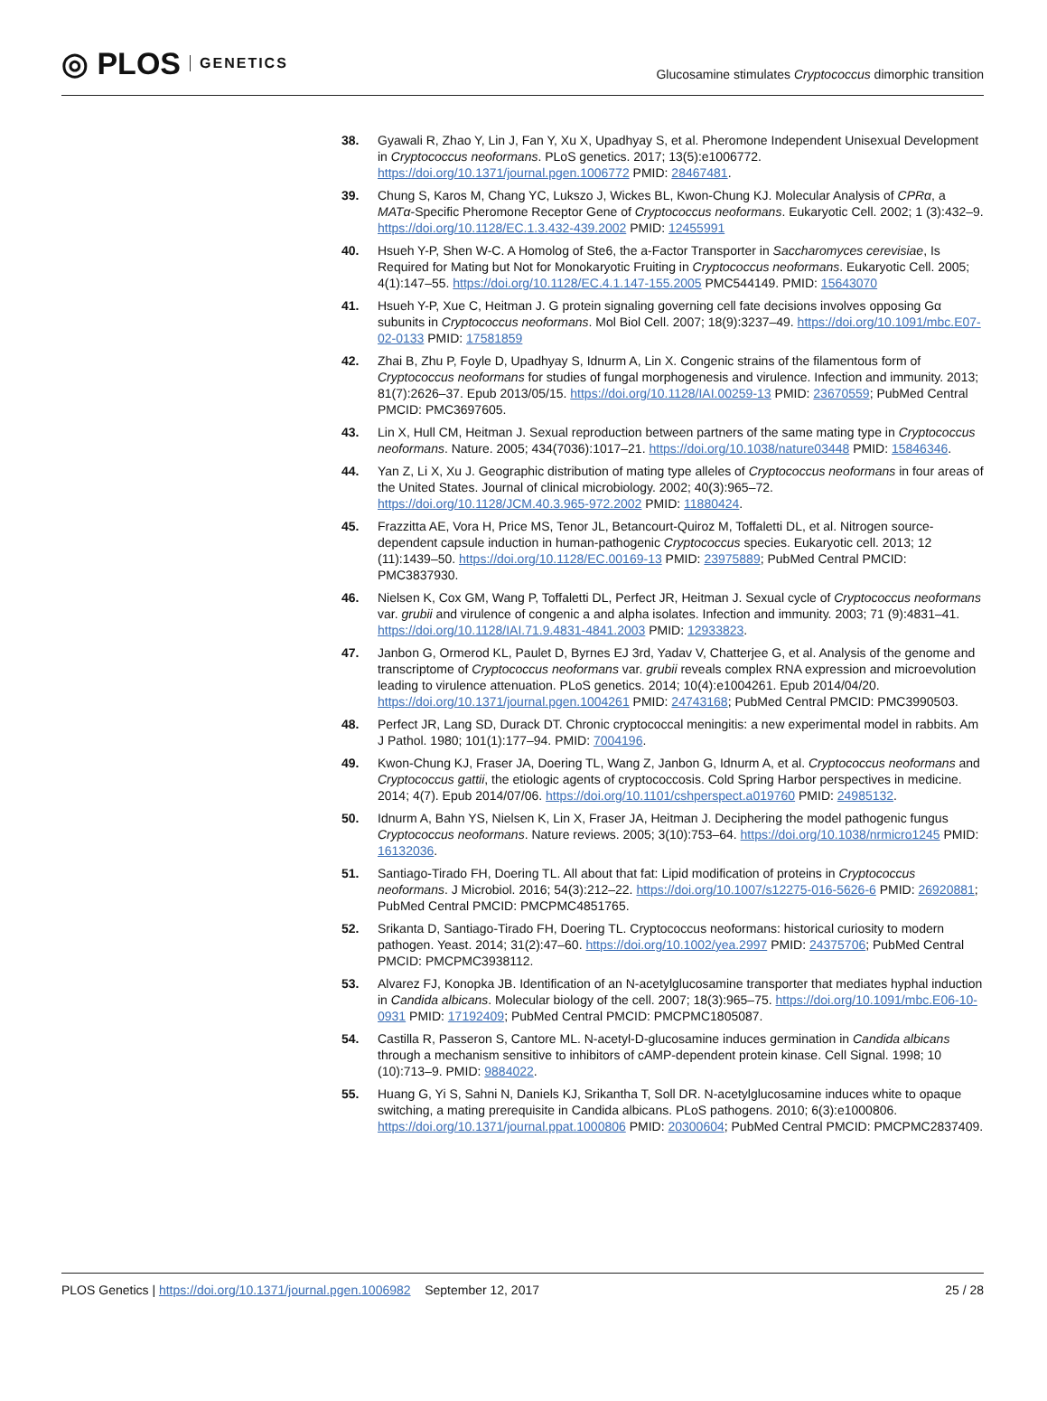◎ PLOS GENETICS
Glucosamine stimulates Cryptococcus dimorphic transition
38. Gyawali R, Zhao Y, Lin J, Fan Y, Xu X, Upadhyay S, et al. Pheromone Independent Unisexual Development in Cryptococcus neoformans. PLoS genetics. 2017; 13(5):e1006772. https://doi.org/10.1371/journal.pgen.1006772 PMID: 28467481.
39. Chung S, Karos M, Chang YC, Lukszo J, Wickes BL, Kwon-Chung KJ. Molecular Analysis of CPRα, a MATα-Specific Pheromone Receptor Gene of Cryptococcus neoformans. Eukaryotic Cell. 2002; 1 (3):432–9. https://doi.org/10.1128/EC.1.3.432-439.2002 PMID: 12455991
40. Hsueh Y-P, Shen W-C. A Homolog of Ste6, the a-Factor Transporter in Saccharomyces cerevisiae, Is Required for Mating but Not for Monokaryotic Fruiting in Cryptococcus neoformans. Eukaryotic Cell. 2005; 4(1):147–55. https://doi.org/10.1128/EC.4.1.147-155.2005 PMC544149. PMID: 15643070
41. Hsueh Y-P, Xue C, Heitman J. G protein signaling governing cell fate decisions involves opposing Gα subunits in Cryptococcus neoformans. Mol Biol Cell. 2007; 18(9):3237–49. https://doi.org/10.1091/mbc.E07-02-0133 PMID: 17581859
42. Zhai B, Zhu P, Foyle D, Upadhyay S, Idnurm A, Lin X. Congenic strains of the filamentous form of Cryptococcus neoformans for studies of fungal morphogenesis and virulence. Infection and immunity. 2013; 81(7):2626–37. Epub 2013/05/15. https://doi.org/10.1128/IAI.00259-13 PMID: 23670559; PubMed Central PMCID: PMC3697605.
43. Lin X, Hull CM, Heitman J. Sexual reproduction between partners of the same mating type in Cryptococcus neoformans. Nature. 2005; 434(7036):1017–21. https://doi.org/10.1038/nature03448 PMID: 15846346.
44. Yan Z, Li X, Xu J. Geographic distribution of mating type alleles of Cryptococcus neoformans in four areas of the United States. Journal of clinical microbiology. 2002; 40(3):965–72. https://doi.org/10.1128/JCM.40.3.965-972.2002 PMID: 11880424.
45. Frazzitta AE, Vora H, Price MS, Tenor JL, Betancourt-Quiroz M, Toffaletti DL, et al. Nitrogen source-dependent capsule induction in human-pathogenic Cryptococcus species. Eukaryotic cell. 2013; 12 (11):1439–50. https://doi.org/10.1128/EC.00169-13 PMID: 23975889; PubMed Central PMCID: PMC3837930.
46. Nielsen K, Cox GM, Wang P, Toffaletti DL, Perfect JR, Heitman J. Sexual cycle of Cryptococcus neoformans var. grubii and virulence of congenic a and alpha isolates. Infection and immunity. 2003; 71 (9):4831–41. https://doi.org/10.1128/IAI.71.9.4831-4841.2003 PMID: 12933823.
47. Janbon G, Ormerod KL, Paulet D, Byrnes EJ 3rd, Yadav V, Chatterjee G, et al. Analysis of the genome and transcriptome of Cryptococcus neoformans var. grubii reveals complex RNA expression and microevolution leading to virulence attenuation. PLoS genetics. 2014; 10(4):e1004261. Epub 2014/04/20. https://doi.org/10.1371/journal.pgen.1004261 PMID: 24743168; PubMed Central PMCID: PMC3990503.
48. Perfect JR, Lang SD, Durack DT. Chronic cryptococcal meningitis: a new experimental model in rabbits. Am J Pathol. 1980; 101(1):177–94. PMID: 7004196.
49. Kwon-Chung KJ, Fraser JA, Doering TL, Wang Z, Janbon G, Idnurm A, et al. Cryptococcus neoformans and Cryptococcus gattii, the etiologic agents of cryptococcosis. Cold Spring Harbor perspectives in medicine. 2014; 4(7). Epub 2014/07/06. https://doi.org/10.1101/cshperspect.a019760 PMID: 24985132.
50. Idnurm A, Bahn YS, Nielsen K, Lin X, Fraser JA, Heitman J. Deciphering the model pathogenic fungus Cryptococcus neoformans. Nature reviews. 2005; 3(10):753–64. https://doi.org/10.1038/nrmicro1245 PMID: 16132036.
51. Santiago-Tirado FH, Doering TL. All about that fat: Lipid modification of proteins in Cryptococcus neoformans. J Microbiol. 2016; 54(3):212–22. https://doi.org/10.1007/s12275-016-5626-6 PMID: 26920881; PubMed Central PMCID: PMCPMC4851765.
52. Srikanta D, Santiago-Tirado FH, Doering TL. Cryptococcus neoformans: historical curiosity to modern pathogen. Yeast. 2014; 31(2):47–60. https://doi.org/10.1002/yea.2997 PMID: 24375706; PubMed Central PMCID: PMCPMC3938112.
53. Alvarez FJ, Konopka JB. Identification of an N-acetylglucosamine transporter that mediates hyphal induction in Candida albicans. Molecular biology of the cell. 2007; 18(3):965–75. https://doi.org/10.1091/mbc.E06-10-0931 PMID: 17192409; PubMed Central PMCID: PMCPMC1805087.
54. Castilla R, Passeron S, Cantore ML. N-acetyl-D-glucosamine induces germination in Candida albicans through a mechanism sensitive to inhibitors of cAMP-dependent protein kinase. Cell Signal. 1998; 10 (10):713–9. PMID: 9884022.
55. Huang G, Yi S, Sahni N, Daniels KJ, Srikantha T, Soll DR. N-acetylglucosamine induces white to opaque switching, a mating prerequisite in Candida albicans. PLoS pathogens. 2010; 6(3):e1000806. https://doi.org/10.1371/journal.ppat.1000806 PMID: 20300604; PubMed Central PMCID: PMCPMC2837409.
PLOS Genetics | https://doi.org/10.1371/journal.pgen.1006982 September 12, 2017 25 / 28